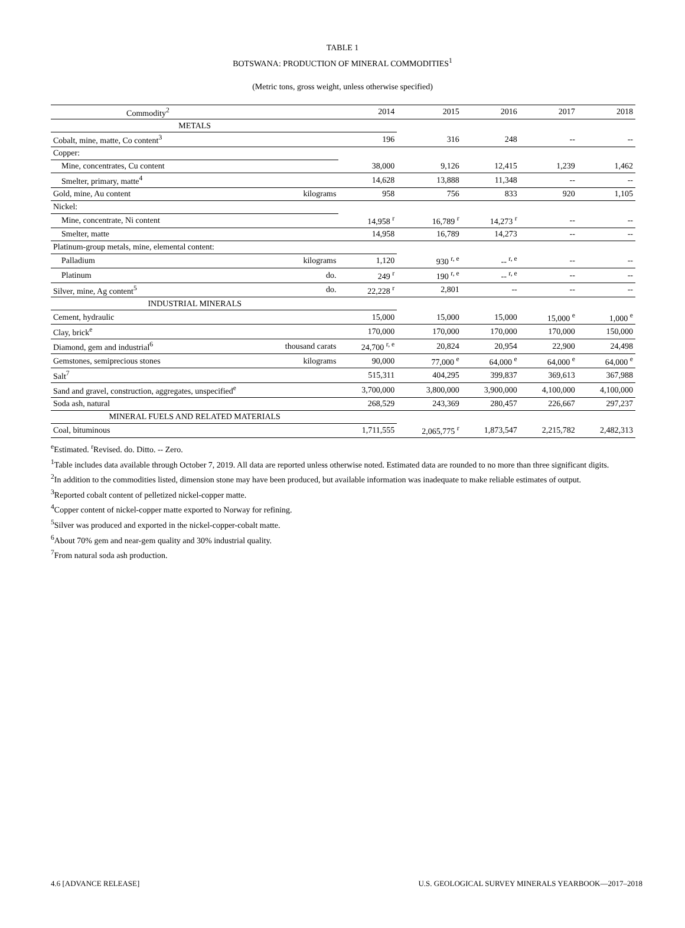TABLE 1
BOTSWANA: PRODUCTION OF MINERAL COMMODITIES<sup>1</sup>
(Metric tons, gross weight, unless otherwise specified)
| Commodity<sup>2</sup> | | 2014 | 2015 | 2016 | 2017 | 2018 |
| --- | --- | --- | --- | --- | --- | --- |
| METALS | | | | | | |
| Cobalt, mine, matte, Co content<sup>3</sup> | | 196 | 316 | 248 | -- | -- |
| Copper: | | | | | | |
| Mine, concentrates, Cu content | | 38,000 | 9,126 | 12,415 | 1,239 | 1,462 |
| Smelter, primary, matte<sup>4</sup> | | 14,628 | 13,888 | 11,348 | -- | -- |
| Gold, mine, Au content | kilograms | 958 | 756 | 833 | 920 | 1,105 |
| Nickel: | | | | | | |
| Mine, concentrate, Ni content | | 14,958 <sup>r</sup> | 16,789 <sup>r</sup> | 14,273 <sup>r</sup> | -- | -- |
| Smelter, matte | | 14,958 | 16,789 | 14,273 | -- | -- |
| Platinum-group metals, mine, elemental content: | | | | | | |
| Palladium | kilograms | 1,120 | 930 <sup>r, e</sup> | -- <sup>r, e</sup> | -- | -- |
| Platinum | do. | 249 <sup>r</sup> | 190 <sup>r, e</sup> | -- <sup>r, e</sup> | -- | -- |
| Silver, mine, Ag content<sup>5</sup> | do. | 22,228 <sup>r</sup> | 2,801 | -- | -- | -- |
| INDUSTRIAL MINERALS | | | | | | |
| Cement, hydraulic | | 15,000 | 15,000 | 15,000 | 15,000 <sup>e</sup> | 1,000 <sup>e</sup> |
| Clay, brick<sup>e</sup> | | 170,000 | 170,000 | 170,000 | 170,000 | 150,000 |
| Diamond, gem and industrial<sup>6</sup> | thousand carats | 24,700 <sup>r, e</sup> | 20,824 | 20,954 | 22,900 | 24,498 |
| Gemstones, semiprecious stones | kilograms | 90,000 | 77,000 <sup>e</sup> | 64,000 <sup>e</sup> | 64,000 <sup>e</sup> | 64,000 <sup>e</sup> |
| Salt<sup>7</sup> | | 515,311 | 404,295 | 399,837 | 369,613 | 367,988 |
| Sand and gravel, construction, aggregates, unspecified<sup>e</sup> | | 3,700,000 | 3,800,000 | 3,900,000 | 4,100,000 | 4,100,000 |
| Soda ash, natural | | 268,529 | 243,369 | 280,457 | 226,667 | 297,237 |
| MINERAL FUELS AND RELATED MATERIALS | | | | | | |
| Coal, bituminous | | 1,711,555 | 2,065,775 <sup>r</sup> | 1,873,547 | 2,215,782 | 2,482,313 |
<sup>e</sup> Estimated. <sup>r</sup>Revised. do. Ditto. -- Zero.
<sup>1</sup> Table includes data available through October 7, 2019. All data are reported unless otherwise noted. Estimated data are rounded to no more than three significant digits.
<sup>2</sup> In addition to the commodities listed, dimension stone may have been produced, but available information was inadequate to make reliable estimates of output.
<sup>3</sup> Reported cobalt content of pelletized nickel-copper matte.
<sup>4</sup> Copper content of nickel-copper matte exported to Norway for refining.
<sup>5</sup> Silver was produced and exported in the nickel-copper-cobalt matte.
<sup>6</sup> About 70% gem and near-gem quality and 30% industrial quality.
<sup>7</sup> From natural soda ash production.
4.6 [ADVANCE RELEASE] U.S. GEOLOGICAL SURVEY MINERALS YEARBOOK—2017–2018